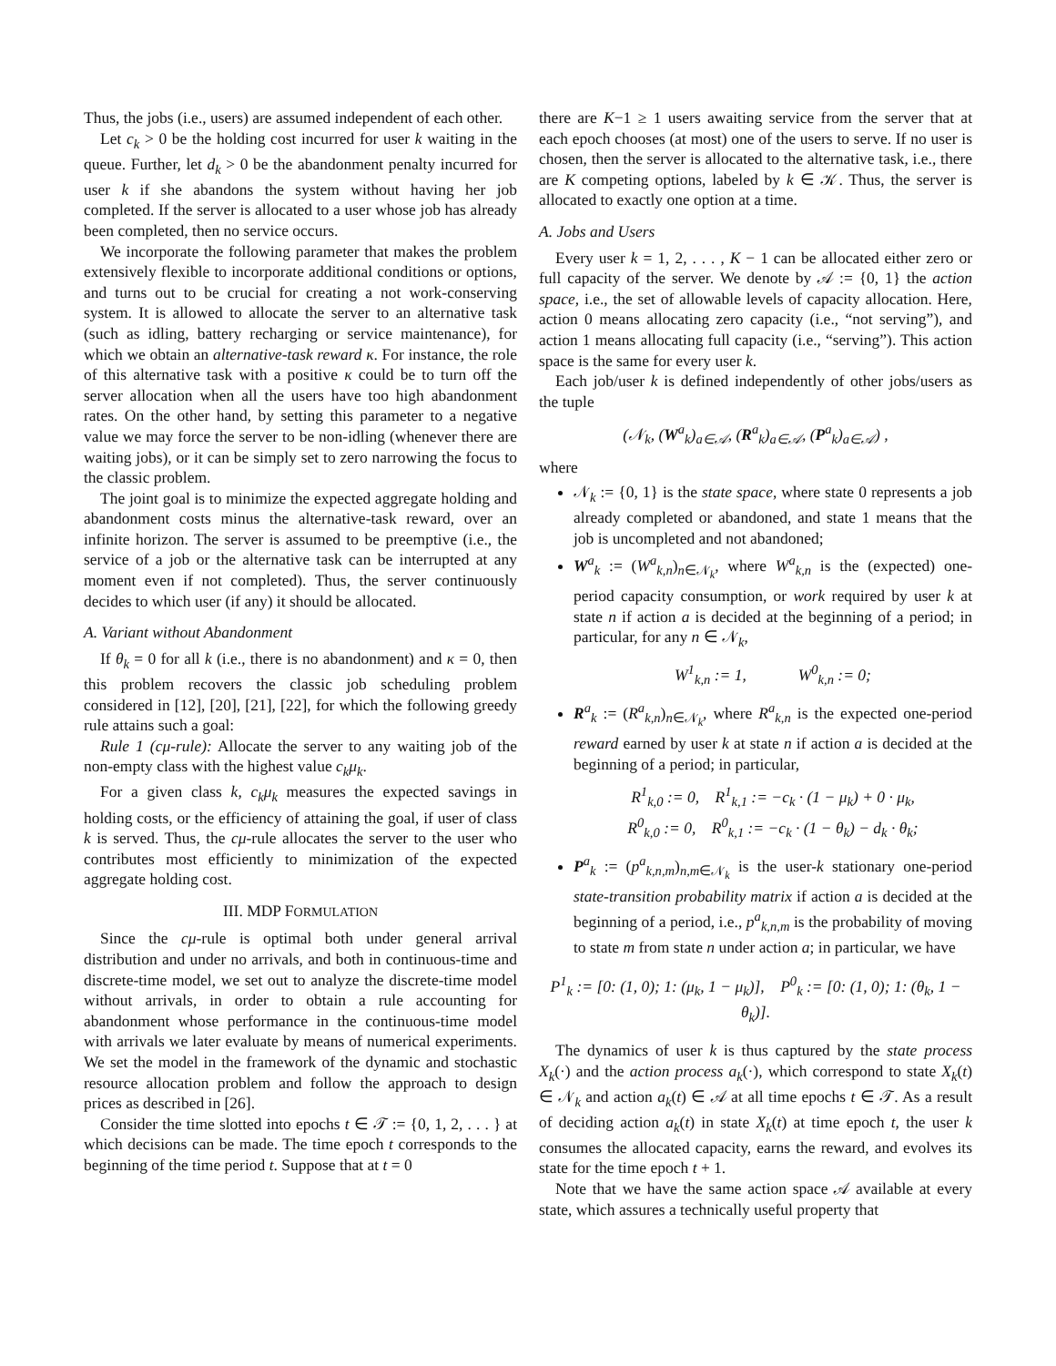Thus, the jobs (i.e., users) are assumed independent of each other.
Let c<sub>k</sub> > 0 be the holding cost incurred for user k waiting in the queue. Further, let d<sub>k</sub> > 0 be the abandonment penalty incurred for user k if she abandons the system without having her job completed. If the server is allocated to a user whose job has already been completed, then no service occurs.
We incorporate the following parameter that makes the problem extensively flexible to incorporate additional conditions or options, and turns out to be crucial for creating a not work-conserving system. It is allowed to allocate the server to an alternative task (such as idling, battery recharging or service maintenance), for which we obtain an alternative-task reward κ. For instance, the role of this alternative task with a positive κ could be to turn off the server allocation when all the users have too high abandonment rates. On the other hand, by setting this parameter to a negative value we may force the server to be non-idling (whenever there are waiting jobs), or it can be simply set to zero narrowing the focus to the classic problem.
The joint goal is to minimize the expected aggregate holding and abandonment costs minus the alternative-task reward, over an infinite horizon. The server is assumed to be preemptive (i.e., the service of a job or the alternative task can be interrupted at any moment even if not completed). Thus, the server continuously decides to which user (if any) it should be allocated.
A. Variant without Abandonment
If θ<sub>k</sub> = 0 for all k (i.e., there is no abandonment) and κ = 0, then this problem recovers the classic job scheduling problem considered in [12], [20], [21], [22], for which the following greedy rule attains such a goal:
Rule 1 (cμ-rule): Allocate the server to any waiting job of the non-empty class with the highest value c<sub>k</sub>μ<sub>k</sub>.
For a given class k, c<sub>k</sub>μ<sub>k</sub> measures the expected savings in holding costs, or the efficiency of attaining the goal, if user of class k is served. Thus, the cμ-rule allocates the server to the user who contributes most efficiently to minimization of the expected aggregate holding cost.
III. MDP FORMULATION
Since the cμ-rule is optimal both under general arrival distribution and under no arrivals, and both in continuous-time and discrete-time model, we set out to analyze the discrete-time model without arrivals, in order to obtain a rule accounting for abandonment whose performance in the continuous-time model with arrivals we later evaluate by means of numerical experiments. We set the model in the framework of the dynamic and stochastic resource allocation problem and follow the approach to design prices as described in [26].
Consider the time slotted into epochs t ∈ 𝒯 := {0, 1, 2, . . . } at which decisions can be made. The time epoch t corresponds to the beginning of the time period t. Suppose that at t = 0
there are K−1 ≥ 1 users awaiting service from the server that at each epoch chooses (at most) one of the users to serve. If no user is chosen, then the server is allocated to the alternative task, i.e., there are K competing options, labeled by k ∈ 𝒦. Thus, the server is allocated to exactly one option at a time.
A. Jobs and Users
Every user k = 1, 2, . . . , K − 1 can be allocated either zero or full capacity of the server. We denote by 𝒜 := {0, 1} the action space, i.e., the set of allowable levels of capacity allocation. Here, action 0 means allocating zero capacity (i.e., “not serving”), and action 1 means allocating full capacity (i.e., “serving”). This action space is the same for every user k.
Each job/user k is defined independently of other jobs/users as the tuple
(𝒩<sub>k</sub>, (W<sup>a</sup><sub>k</sub>)<sub>a∈𝒜</sub>, (R<sup>a</sup><sub>k</sub>)<sub>a∈𝒜</sub>, (P<sup>a</sup><sub>k</sub>)<sub>a∈𝒜</sub>) ,
where
𝒩<sub>k</sub> := {0, 1} is the state space, where state 0 represents a job already completed or abandoned, and state 1 means that the job is uncompleted and not abandoned;
W<sup>a</sup><sub>k</sub> := (W<sup>a</sup><sub>k,n</sub>)<sub>n∈𝒩<sub>k</sub></sub>, where W<sup>a</sup><sub>k,n</sub> is the (expected) one-period capacity consumption, or work required by user k at state n if action a is decided at the beginning of a period; in particular, for any n ∈ 𝒩<sub>k</sub>,
W<sup>1</sup><sub>k,n</sub> := 1, W<sup>0</sup><sub>k,n</sub> := 0;
R<sup>a</sup><sub>k</sub> := (R<sup>a</sup><sub>k,n</sub>)<sub>n∈𝒩<sub>k</sub></sub>, where R<sup>a</sup><sub>k,n</sub> is the expected one-period reward earned by user k at state n if action a is decided at the beginning of a period; in particular,
R<sup>1</sup><sub>k,0</sub> := 0, R<sup>1</sup><sub>k,1</sub> := −c<sub>k</sub> · (1 − μ<sub>k</sub>) + 0 · μ<sub>k</sub>,
R<sup>0</sup><sub>k,0</sub> := 0, R<sup>0</sup><sub>k,1</sub> := −c<sub>k</sub> · (1 − θ<sub>k</sub>) − d<sub>k</sub> · θ<sub>k</sub>;
P<sup>a</sup><sub>k</sub> := (p<sup>a</sup><sub>k,n,m</sub>)<sub>n,m∈𝒩<sub>k</sub></sub> is the user-k stationary one-period state-transition probability matrix if action a is decided at the beginning of a period, i.e., p<sup>a</sup><sub>k,n,m</sub> is the probability of moving to state m from state n under action a; in particular, we have
P<sup>1</sup><sub>k</sub> := [0: (1, 0); 1: (μ<sub>k</sub>, 1 − μ<sub>k</sub>)], P<sup>0</sup><sub>k</sub> := [0: (1, 0); 1: (θ<sub>k</sub>, 1 − θ<sub>k</sub>)].
The dynamics of user k is thus captured by the state process X<sub>k</sub>(·) and the action process a<sub>k</sub>(·), which correspond to state X<sub>k</sub>(t) ∈ 𝒩<sub>k</sub> and action a<sub>k</sub>(t) ∈ 𝒜 at all time epochs t ∈ 𝒯. As a result of deciding action a<sub>k</sub>(t) in state X<sub>k</sub>(t) at time epoch t, the user k consumes the allocated capacity, earns the reward, and evolves its state for the time epoch t + 1.
Note that we have the same action space 𝒜 available at every state, which assures a technically useful property that